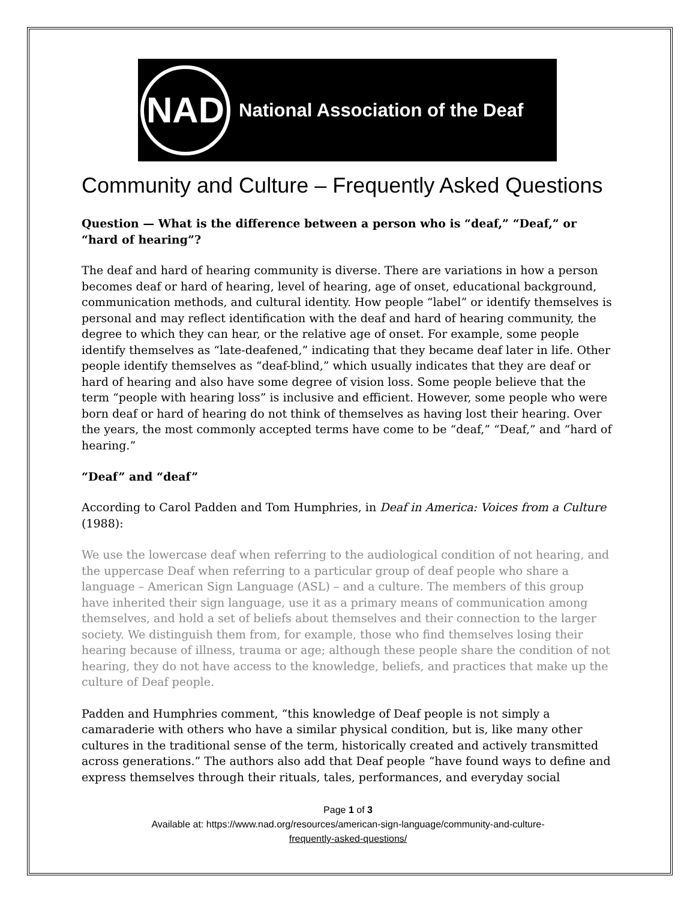NAD
National Association of the Deaf
Community and Culture – Frequently Asked Questions
Question — What is the difference between a person who is “deaf,” “Deaf,” or “hard of hearing”?
The deaf and hard of hearing community is diverse. There are variations in how a person becomes deaf or hard of hearing, level of hearing, age of onset, educational background, communication methods, and cultural identity. How people “label” or identify themselves is personal and may reflect identification with the deaf and hard of hearing community, the degree to which they can hear, or the relative age of onset. For example, some people identify themselves as “late-deafened,” indicating that they became deaf later in life. Other people identify themselves as “deaf-blind,” which usually indicates that they are deaf or hard of hearing and also have some degree of vision loss. Some people believe that the term “people with hearing loss” is inclusive and efficient. However, some people who were born deaf or hard of hearing do not think of themselves as having lost their hearing. Over the years, the most commonly accepted terms have come to be “deaf,” “Deaf,” and “hard of hearing.”
“Deaf” and “deaf”
According to Carol Padden and Tom Humphries, in Deaf in America: Voices from a Culture (1988):
We use the lowercase deaf when referring to the audiological condition of not hearing, and the uppercase Deaf when referring to a particular group of deaf people who share a language – American Sign Language (ASL) – and a culture. The members of this group have inherited their sign language, use it as a primary means of communication among themselves, and hold a set of beliefs about themselves and their connection to the larger society. We distinguish them from, for example, those who find themselves losing their hearing because of illness, trauma or age; although these people share the condition of not hearing, they do not have access to the knowledge, beliefs, and practices that make up the culture of Deaf people.
Padden and Humphries comment, “this knowledge of Deaf people is not simply a camaraderie with others who have a similar physical condition, but is, like many other cultures in the traditional sense of the term, historically created and actively transmitted across generations.” The authors also add that Deaf people “have found ways to define and express themselves through their rituals, tales, performances, and everyday social
Page 1 of 3
Available at: https://www.nad.org/resources/american-sign-language/community-and-culture-
frequently-asked-questions/